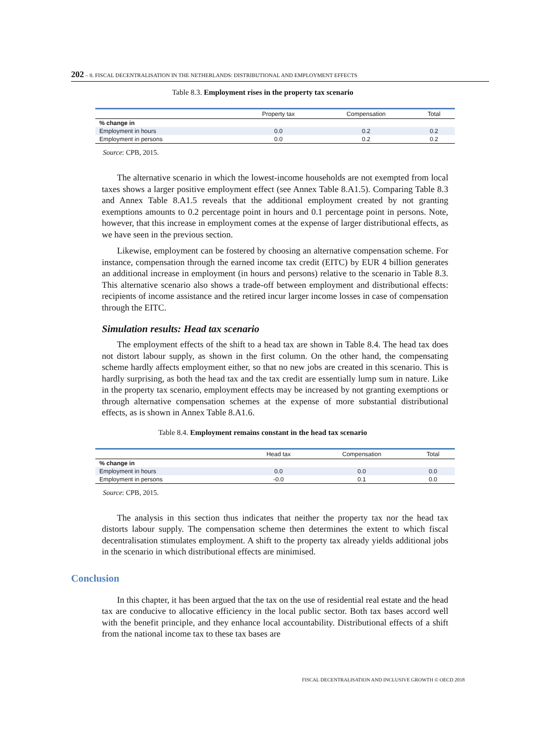202 – 8. FISCAL DECENTRALISATION IN THE NETHERLANDS: DISTRIBUTIONAL AND EMPLOYMENT EFFECTS
Table 8.3. Employment rises in the property tax scenario
| | Property tax | Compensation | Total |
| --- | --- | --- | --- |
| % change in | | | |
| Employment in hours | 0.0 | 0.2 | 0.2 |
| Employment in persons | 0.0 | 0.2 | 0.2 |
Source: CPB, 2015.
The alternative scenario in which the lowest-income households are not exempted from local taxes shows a larger positive employment effect (see Annex Table 8.A1.5). Comparing Table 8.3 and Annex Table 8.A1.5 reveals that the additional employment created by not granting exemptions amounts to 0.2 percentage point in hours and 0.1 percentage point in persons. Note, however, that this increase in employment comes at the expense of larger distributional effects, as we have seen in the previous section.
Likewise, employment can be fostered by choosing an alternative compensation scheme. For instance, compensation through the earned income tax credit (EITC) by EUR 4 billion generates an additional increase in employment (in hours and persons) relative to the scenario in Table 8.3. This alternative scenario also shows a trade-off between employment and distributional effects: recipients of income assistance and the retired incur larger income losses in case of compensation through the EITC.
Simulation results: Head tax scenario
The employment effects of the shift to a head tax are shown in Table 8.4. The head tax does not distort labour supply, as shown in the first column. On the other hand, the compensating scheme hardly affects employment either, so that no new jobs are created in this scenario. This is hardly surprising, as both the head tax and the tax credit are essentially lump sum in nature. Like in the property tax scenario, employment effects may be increased by not granting exemptions or through alternative compensation schemes at the expense of more substantial distributional effects, as is shown in Annex Table 8.A1.6.
Table 8.4. Employment remains constant in the head tax scenario
| | Head tax | Compensation | Total |
| --- | --- | --- | --- |
| % change in | | | |
| Employment in hours | 0.0 | 0.0 | 0.0 |
| Employment in persons | -0.0 | 0.1 | 0.0 |
Source: CPB, 2015.
The analysis in this section thus indicates that neither the property tax nor the head tax distorts labour supply. The compensation scheme then determines the extent to which fiscal decentralisation stimulates employment. A shift to the property tax already yields additional jobs in the scenario in which distributional effects are minimised.
Conclusion
In this chapter, it has been argued that the tax on the use of residential real estate and the head tax are conducive to allocative efficiency in the local public sector. Both tax bases accord well with the benefit principle, and they enhance local accountability. Distributional effects of a shift from the national income tax to these tax bases are
FISCAL DECENTRALISATION AND INCLUSIVE GROWTH © OECD 2018